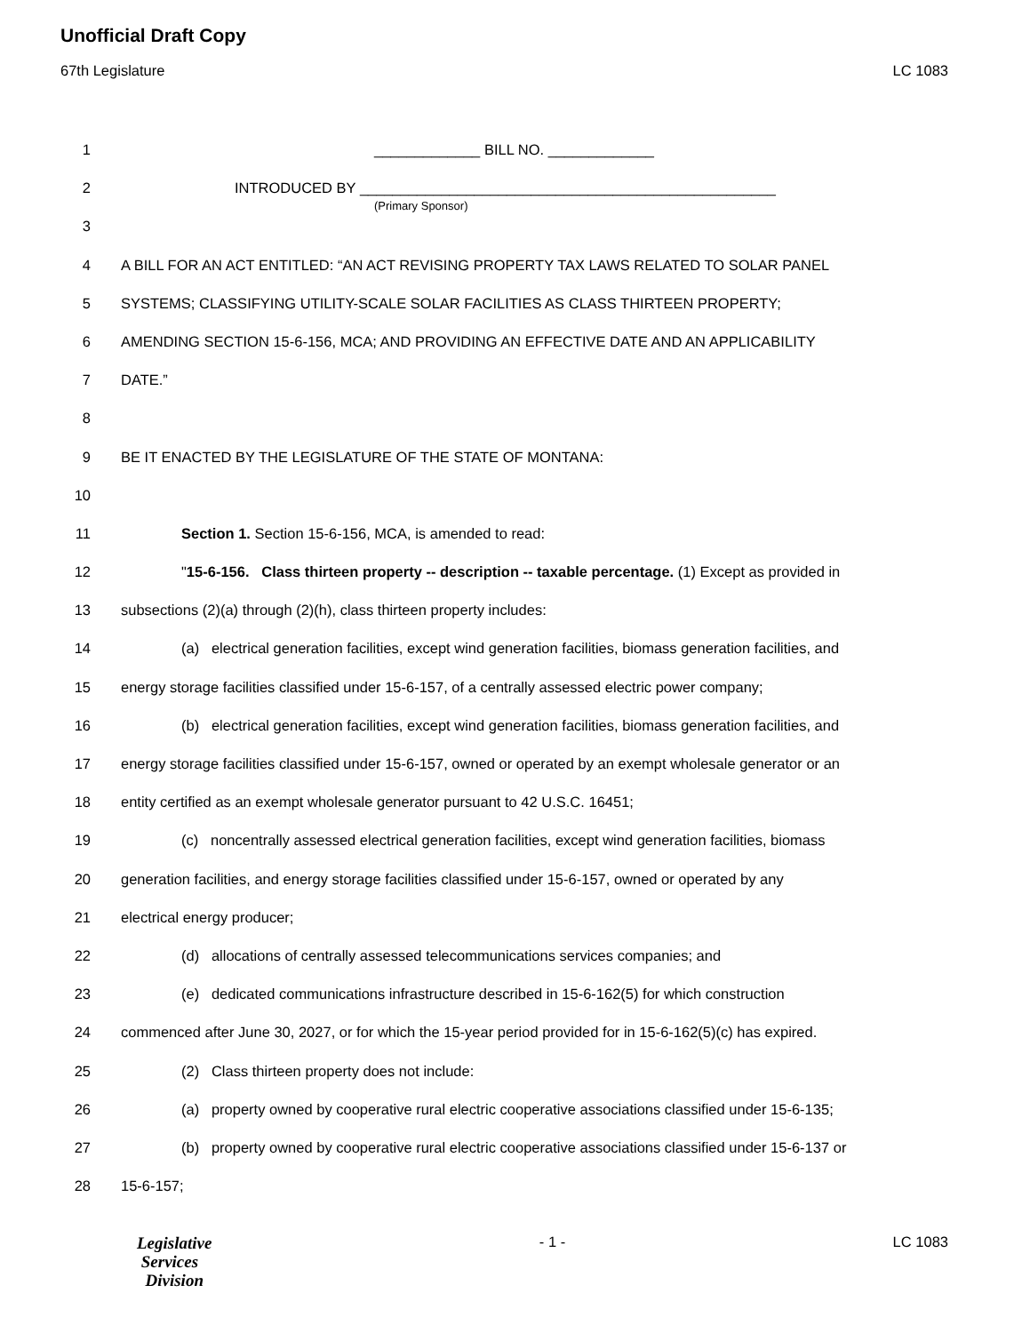Unofficial Draft Copy
67th Legislature LC 1083
1 _____________ BILL NO. _____________
2 INTRODUCED BY ___________________________________________________
(Primary Sponsor)
3
4 A BILL FOR AN ACT ENTITLED: “AN ACT REVISING PROPERTY TAX LAWS RELATED TO SOLAR PANEL
5 SYSTEMS; CLASSIFYING UTILITY-SCALE SOLAR FACILITIES AS CLASS THIRTEEN PROPERTY;
6 AMENDING SECTION 15-6-156, MCA; AND PROVIDING AN EFFECTIVE DATE AND AN APPLICABILITY
7 DATE.”
8
9 BE IT ENACTED BY THE LEGISLATURE OF THE STATE OF MONTANA:
10
11 Section 1. Section 15-6-156, MCA, is amended to read:
12 "15-6-156. Class thirteen property -- description -- taxable percentage. (1) Except as provided in
13 subsections (2)(a) through (2)(h), class thirteen property includes:
14 (a) electrical generation facilities, except wind generation facilities, biomass generation facilities, and
15 energy storage facilities classified under 15-6-157, of a centrally assessed electric power company;
16 (b) electrical generation facilities, except wind generation facilities, biomass generation facilities, and
17 energy storage facilities classified under 15-6-157, owned or operated by an exempt wholesale generator or an
18 entity certified as an exempt wholesale generator pursuant to 42 U.S.C. 16451;
19 (c) noncentrally assessed electrical generation facilities, except wind generation facilities, biomass
20 generation facilities, and energy storage facilities classified under 15-6-157, owned or operated by any
21 electrical energy producer;
22 (d) allocations of centrally assessed telecommunications services companies; and
23 (e) dedicated communications infrastructure described in 15-6-162(5) for which construction
24 commenced after June 30, 2027, or for which the 15-year period provided for in 15-6-162(5)(c) has expired.
25 (2) Class thirteen property does not include:
26 (a) property owned by cooperative rural electric cooperative associations classified under 15-6-135;
27 (b) property owned by cooperative rural electric cooperative associations classified under 15-6-137 or
28 15-6-157;
Legislative
Services
Division
- 1 - LC 1083